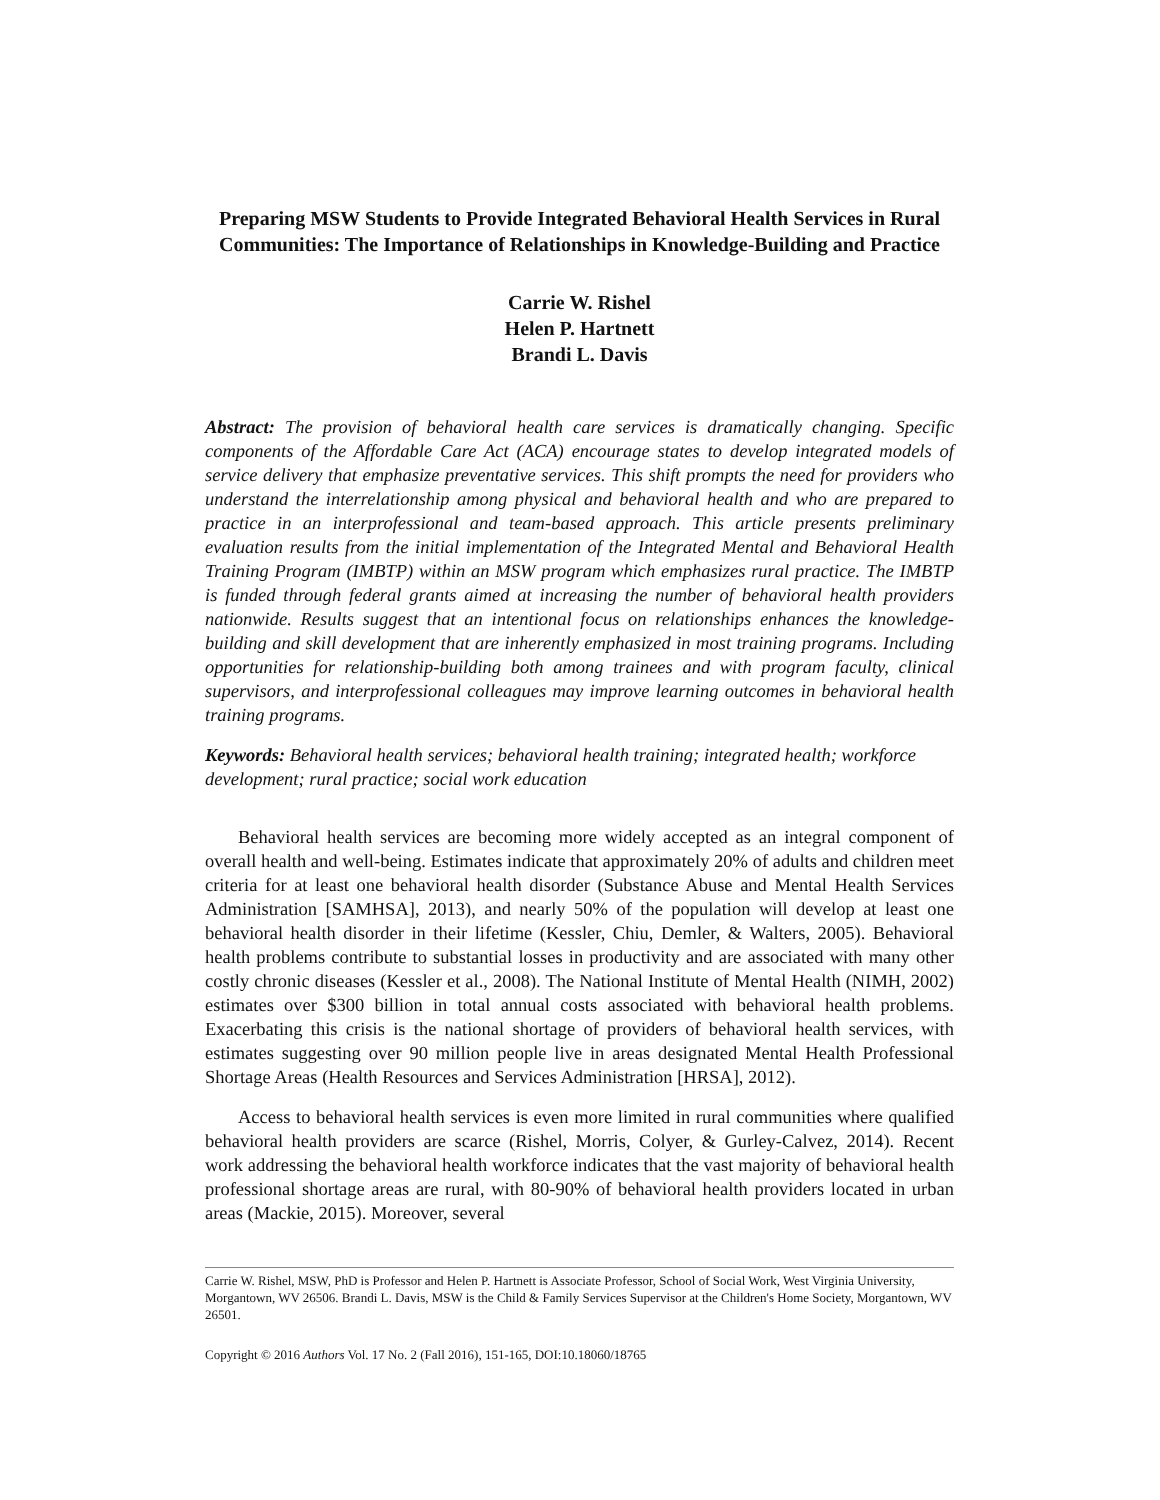Preparing MSW Students to Provide Integrated Behavioral Health Services in Rural Communities: The Importance of Relationships in Knowledge-Building and Practice
Carrie W. Rishel
Helen P. Hartnett
Brandi L. Davis
Abstract: The provision of behavioral health care services is dramatically changing. Specific components of the Affordable Care Act (ACA) encourage states to develop integrated models of service delivery that emphasize preventative services. This shift prompts the need for providers who understand the interrelationship among physical and behavioral health and who are prepared to practice in an interprofessional and team-based approach. This article presents preliminary evaluation results from the initial implementation of the Integrated Mental and Behavioral Health Training Program (IMBTP) within an MSW program which emphasizes rural practice. The IMBTP is funded through federal grants aimed at increasing the number of behavioral health providers nationwide. Results suggest that an intentional focus on relationships enhances the knowledge-building and skill development that are inherently emphasized in most training programs. Including opportunities for relationship-building both among trainees and with program faculty, clinical supervisors, and interprofessional colleagues may improve learning outcomes in behavioral health training programs.
Keywords: Behavioral health services; behavioral health training; integrated health; workforce development; rural practice; social work education
Behavioral health services are becoming more widely accepted as an integral component of overall health and well-being. Estimates indicate that approximately 20% of adults and children meet criteria for at least one behavioral health disorder (Substance Abuse and Mental Health Services Administration [SAMHSA], 2013), and nearly 50% of the population will develop at least one behavioral health disorder in their lifetime (Kessler, Chiu, Demler, & Walters, 2005). Behavioral health problems contribute to substantial losses in productivity and are associated with many other costly chronic diseases (Kessler et al., 2008). The National Institute of Mental Health (NIMH, 2002) estimates over $300 billion in total annual costs associated with behavioral health problems. Exacerbating this crisis is the national shortage of providers of behavioral health services, with estimates suggesting over 90 million people live in areas designated Mental Health Professional Shortage Areas (Health Resources and Services Administration [HRSA], 2012).
Access to behavioral health services is even more limited in rural communities where qualified behavioral health providers are scarce (Rishel, Morris, Colyer, & Gurley-Calvez, 2014). Recent work addressing the behavioral health workforce indicates that the vast majority of behavioral health professional shortage areas are rural, with 80-90% of behavioral health providers located in urban areas (Mackie, 2015). Moreover, several
Carrie W. Rishel, MSW, PhD is Professor and Helen P. Hartnett is Associate Professor, School of Social Work, West Virginia University, Morgantown, WV 26506. Brandi L. Davis, MSW is the Child & Family Services Supervisor at the Children's Home Society, Morgantown, WV 26501.
Copyright © 2016 Authors Vol. 17 No. 2 (Fall 2016), 151-165, DOI:10.18060/18765